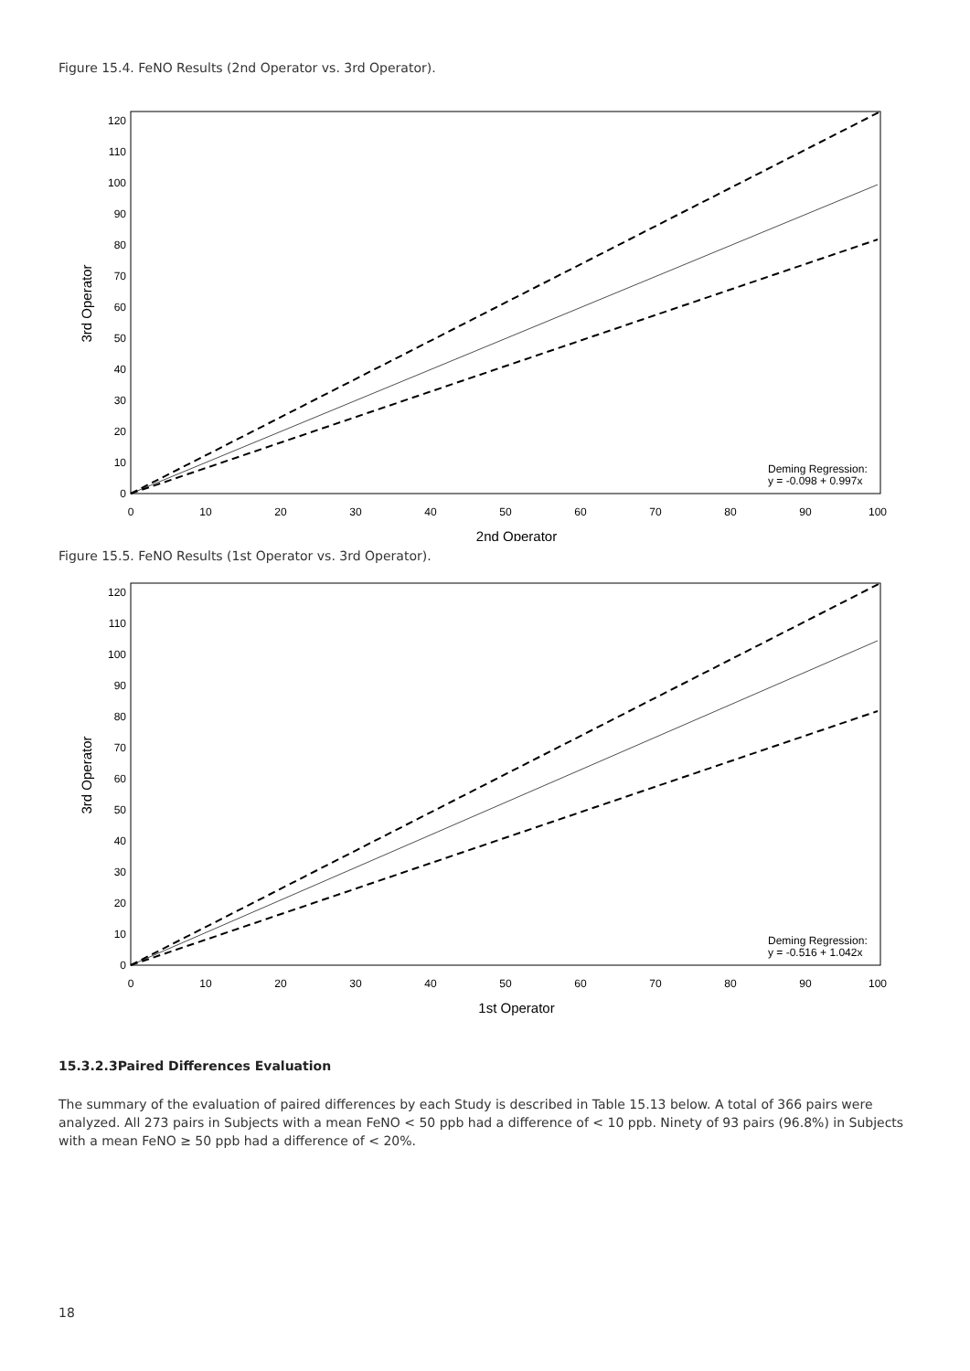Figure 15.4. FeNO Results (2nd Operator vs. 3rd Operator).
0
10
20
30
40
50
60
70
80
90
100
110
120
0
10
20
30
40
50
60
70
80
90
100
2nd Operator
3rd Operator
Deming Regression:
y = -0.098 + 0.997x
Figure 15.5. FeNO Results (1st Operator vs. 3rd Operator).
0
10
20
30
40
50
60
70
80
90
100
110
120
0
10
20
30
40
50
60
70
80
90
100
1st Operator
3rd Operator
Deming Regression:
y = -0.516 + 1.042x
15.3.2.3Paired Differences Evaluation
The summary of the evaluation of paired differences by each Study is described in Table 15.13 below. A total of 366 pairs were analyzed. All 273 pairs in Subjects with a mean FeNO < 50 ppb had a difference of < 10 ppb. Ninety of 93 pairs (96.8%) in Subjects with a mean FeNO ≥ 50 ppb had a difference of < 20%.
18